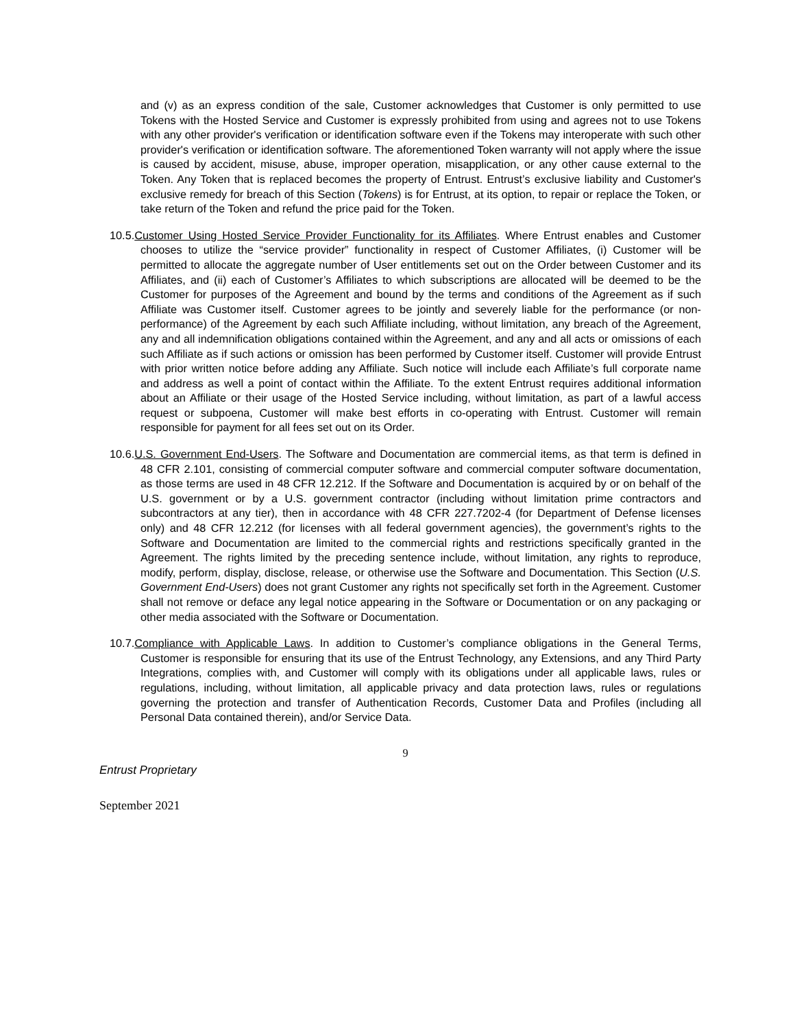and (v) as an express condition of the sale, Customer acknowledges that Customer is only permitted to use Tokens with the Hosted Service and Customer is expressly prohibited from using and agrees not to use Tokens with any other provider's verification or identification software even if the Tokens may interoperate with such other provider's verification or identification software. The aforementioned Token warranty will not apply where the issue is caused by accident, misuse, abuse, improper operation, misapplication, or any other cause external to the Token. Any Token that is replaced becomes the property of Entrust. Entrust’s exclusive liability and Customer's exclusive remedy for breach of this Section (Tokens) is for Entrust, at its option, to repair or replace the Token, or take return of the Token and refund the price paid for the Token.
10.5.Customer Using Hosted Service Provider Functionality for its Affiliates. Where Entrust enables and Customer chooses to utilize the “service provider” functionality in respect of Customer Affiliates, (i) Customer will be permitted to allocate the aggregate number of User entitlements set out on the Order between Customer and its Affiliates, and (ii) each of Customer’s Affiliates to which subscriptions are allocated will be deemed to be the Customer for purposes of the Agreement and bound by the terms and conditions of the Agreement as if such Affiliate was Customer itself. Customer agrees to be jointly and severely liable for the performance (or non-performance) of the Agreement by each such Affiliate including, without limitation, any breach of the Agreement, any and all indemnification obligations contained within the Agreement, and any and all acts or omissions of each such Affiliate as if such actions or omission has been performed by Customer itself. Customer will provide Entrust with prior written notice before adding any Affiliate. Such notice will include each Affiliate’s full corporate name and address as well a point of contact within the Affiliate. To the extent Entrust requires additional information about an Affiliate or their usage of the Hosted Service including, without limitation, as part of a lawful access request or subpoena, Customer will make best efforts in co-operating with Entrust. Customer will remain responsible for payment for all fees set out on its Order.
10.6.U.S. Government End-Users. The Software and Documentation are commercial items, as that term is defined in 48 CFR 2.101, consisting of commercial computer software and commercial computer software documentation, as those terms are used in 48 CFR 12.212. If the Software and Documentation is acquired by or on behalf of the U.S. government or by a U.S. government contractor (including without limitation prime contractors and subcontractors at any tier), then in accordance with 48 CFR 227.7202-4 (for Department of Defense licenses only) and 48 CFR 12.212 (for licenses with all federal government agencies), the government’s rights to the Software and Documentation are limited to the commercial rights and restrictions specifically granted in the Agreement. The rights limited by the preceding sentence include, without limitation, any rights to reproduce, modify, perform, display, disclose, release, or otherwise use the Software and Documentation. This Section (U.S. Government End-Users) does not grant Customer any rights not specifically set forth in the Agreement. Customer shall not remove or deface any legal notice appearing in the Software or Documentation or on any packaging or other media associated with the Software or Documentation.
10.7.Compliance with Applicable Laws. In addition to Customer’s compliance obligations in the General Terms, Customer is responsible for ensuring that its use of the Entrust Technology, any Extensions, and any Third Party Integrations, complies with, and Customer will comply with its obligations under all applicable laws, rules or regulations, including, without limitation, all applicable privacy and data protection laws, rules or regulations governing the protection and transfer of Authentication Records, Customer Data and Profiles (including all Personal Data contained therein), and/or Service Data.
9
Entrust Proprietary
September 2021